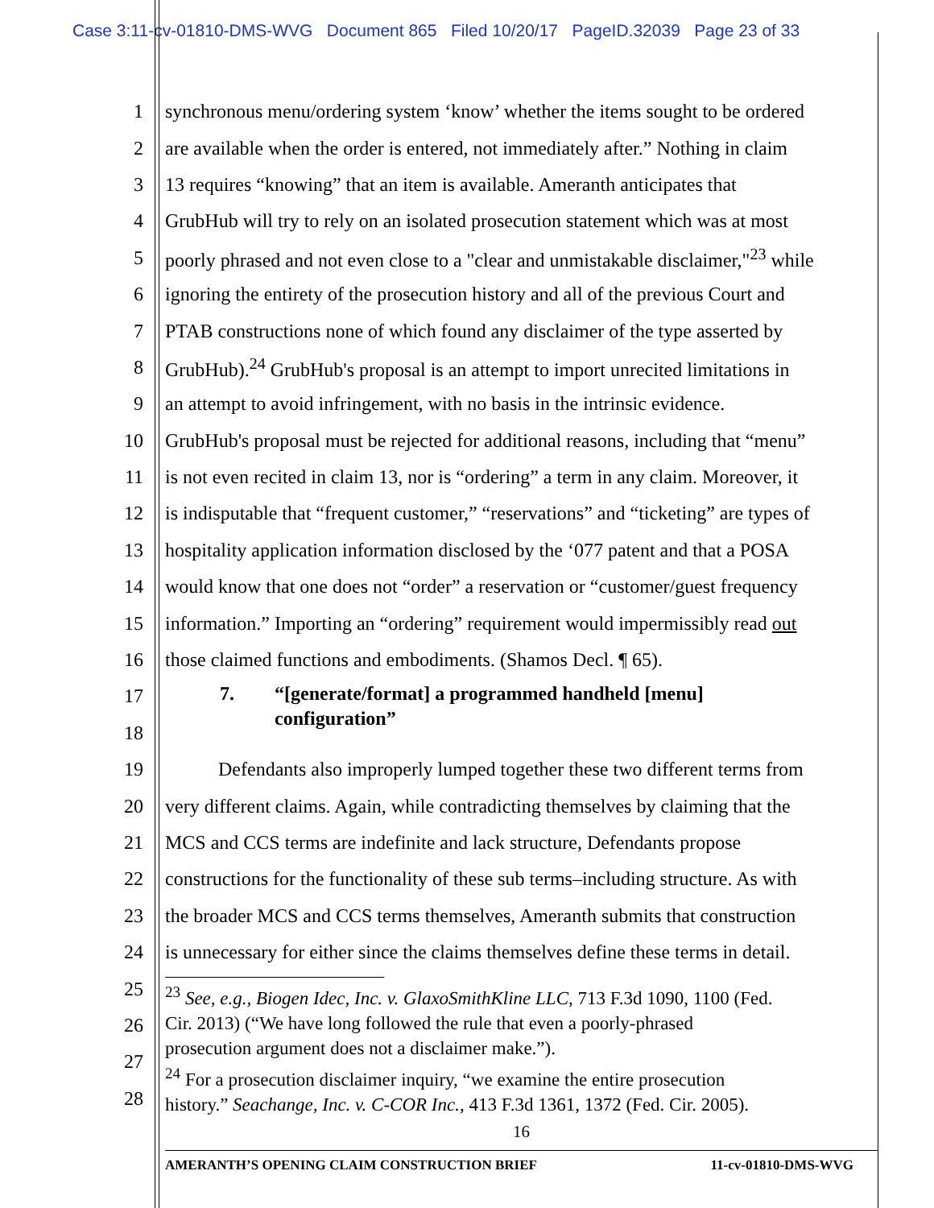Case 3:11-cv-01810-DMS-WVG Document 865 Filed 10/20/17 PageID.32039 Page 23 of 33
1 synchronous menu/ordering system ‘know’ whether the items sought to be ordered
2 are available when the order is entered, not immediately after.” Nothing in claim
3 13 requires “knowing” that an item is available. Ameranth anticipates that
4 GrubHub will try to rely on an isolated prosecution statement which was at most
5 poorly phrased and not even close to a "clear and unmistakable disclaimer,"<sup>23</sup> while
6 ignoring the entirety of the prosecution history and all of the previous Court and
7 PTAB constructions none of which found any disclaimer of the type asserted by
8 GrubHub).<sup>24</sup> GrubHub's proposal is an attempt to import unrecited limitations in
9 an attempt to avoid infringement, with no basis in the intrinsic evidence.
10 GrubHub's proposal must be rejected for additional reasons, including that “menu”
11 is not even recited in claim 13, nor is “ordering” a term in any claim. Moreover, it
12 is indisputable that “frequent customer,” “reservations” and “ticketing” are types of
13 hospitality application information disclosed by the ‘077 patent and that a POSA
14 would know that one does not “order” a reservation or “customer/guest frequency
15 information.” Importing an “ordering” requirement would impermissibly read out
16 those claimed functions and embodiments. (Shamos Decl. ¶ 65).
17
18
7. “[generate/format] a programmed handheld [menu]
configuration”
19 Defendants also improperly lumped together these two different terms from
20 very different claims. Again, while contradicting themselves by claiming that the
21 MCS and CCS terms are indefinite and lack structure, Defendants propose
22 constructions for the functionality of these sub terms–including structure. As with
23 the broader MCS and CCS terms themselves, Ameranth submits that construction
24 is unnecessary for either since the claims themselves define these terms in detail.
25
26
27
28
<sup>23</sup> See, e.g., Biogen Idec, Inc. v. GlaxoSmithKline LLC, 713 F.3d 1090, 1100 (Fed.
Cir. 2013) (“We have long followed the rule that even a poorly-phrased
prosecution argument does not a disclaimer make.”).
<sup>24</sup> For a prosecution disclaimer inquiry, “we examine the entire prosecution
history.” Seachange, Inc. v. C-COR Inc., 413 F.3d 1361, 1372 (Fed. Cir. 2005).
16
AMERANTH’S OPENING CLAIM CONSTRUCTION BRIEF 11-cv-01810-DMS-WVG